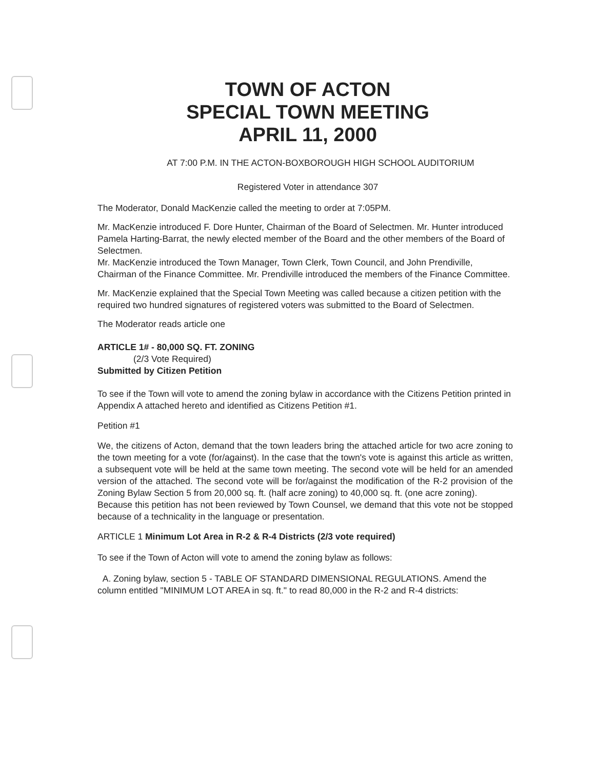TOWN OF ACTON
SPECIAL TOWN MEETING
APRIL 11, 2000
AT 7:00 P.M. IN THE ACTON-BOXBOROUGH HIGH SCHOOL AUDITORIUM
Registered Voter in attendance 307
The Moderator, Donald MacKenzie called the meeting to order at 7:05PM.
Mr. MacKenzie introduced F. Dore Hunter, Chairman of the Board of Selectmen. Mr. Hunter introduced Pamela Harting-Barrat, the newly elected member of the Board and the other members of the Board of Selectmen.
Mr. MacKenzie introduced the Town Manager, Town Clerk, Town Council, and John Prendiville, Chairman of the Finance Committee. Mr. Prendiville introduced the members of the Finance Committee.
Mr. MacKenzie explained that the Special Town Meeting was called because a citizen petition with the required two hundred signatures of registered voters was submitted to the Board of Selectmen.
The Moderator reads article one
ARTICLE 1# - 80,000 SQ. FT. ZONING
(2/3 Vote Required)
Submitted by Citizen Petition
To see if the Town will vote to amend the zoning bylaw in accordance with the Citizens Petition printed in Appendix A attached hereto and identified as Citizens Petition #1.
Petition #1
We, the citizens of Acton, demand that the town leaders bring the attached article for two acre zoning to the town meeting for a vote (for/against). In the case that the town's vote is against this article as written, a subsequent vote will be held at the same town meeting. The second vote will be held for an amended version of the attached. The second vote will be for/against the modification of the R-2 provision of the Zoning Bylaw Section 5 from 20,000 sq. ft. (half acre zoning) to 40,000 sq. ft. (one acre zoning).
Because this petition has not been reviewed by Town Counsel, we demand that this vote not be stopped because of a technicality in the language or presentation.
ARTICLE 1 Minimum Lot Area in R-2 & R-4 Districts (2/3 vote required)
To see if the Town of Acton will vote to amend the zoning bylaw as follows:
A. Zoning bylaw, section 5 - TABLE OF STANDARD DIMENSIONAL REGULATIONS. Amend the column entitled "MINIMUM LOT AREA in sq. ft." to read 80,000 in the R-2 and R-4 districts: